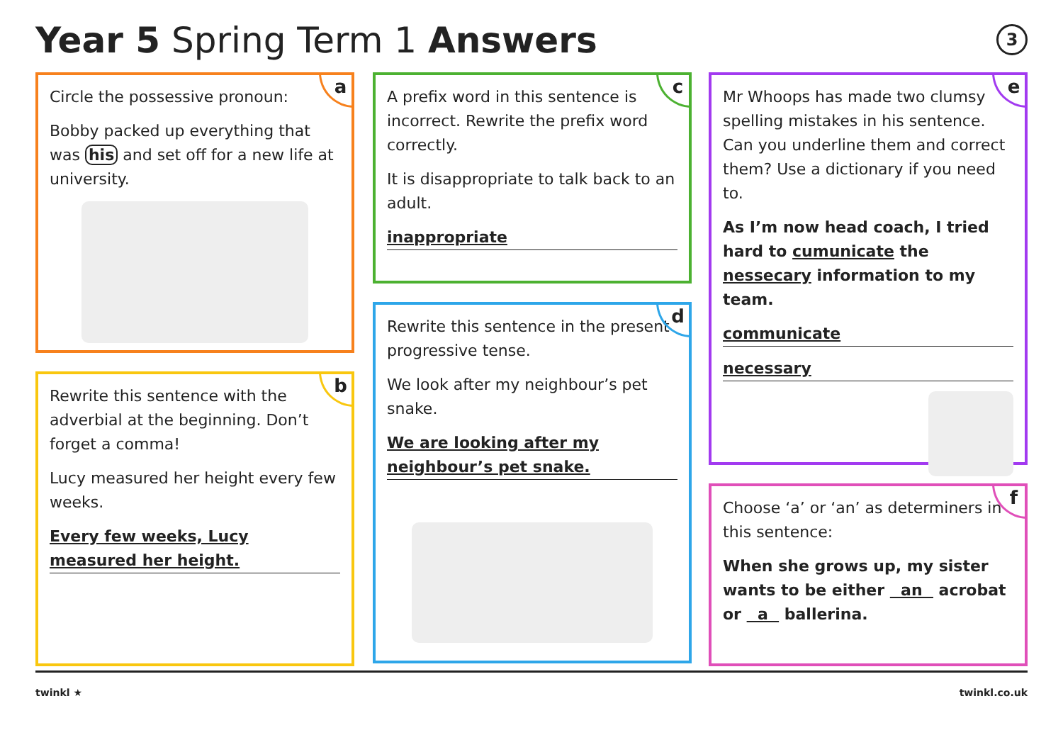Year 5 Spring Term 1 Answers 3
a
Circle the possessive pronoun:
Bobby packed up everything that was his and set off for a new life at university.
b
Rewrite this sentence with the adverbial at the beginning. Don’t forget a comma!
Lucy measured her height every few weeks.
Every few weeks, Lucy measured her height.
c
A prefix word in this sentence is incorrect. Rewrite the prefix word correctly.
It is disappropriate to talk back to an adult.
inappropriate
d
Rewrite this sentence in the present progressive tense.
We look after my neighbour’s pet snake.
We are looking after my neighbour’s pet snake.
e
Mr Whoops has made two clumsy spelling mistakes in his sentence. Can you underline them and correct them? Use a dictionary if you need to.
As I’m now head coach, I tried hard to cumunicate the nessecary information to my team.
communicate
necessary
f
Choose ‘a’ or ‘an’ as determiners in this sentence:
When she grows up, my sister wants to be either an acrobat or a ballerina.
twinkl ★ twinkl.co.uk